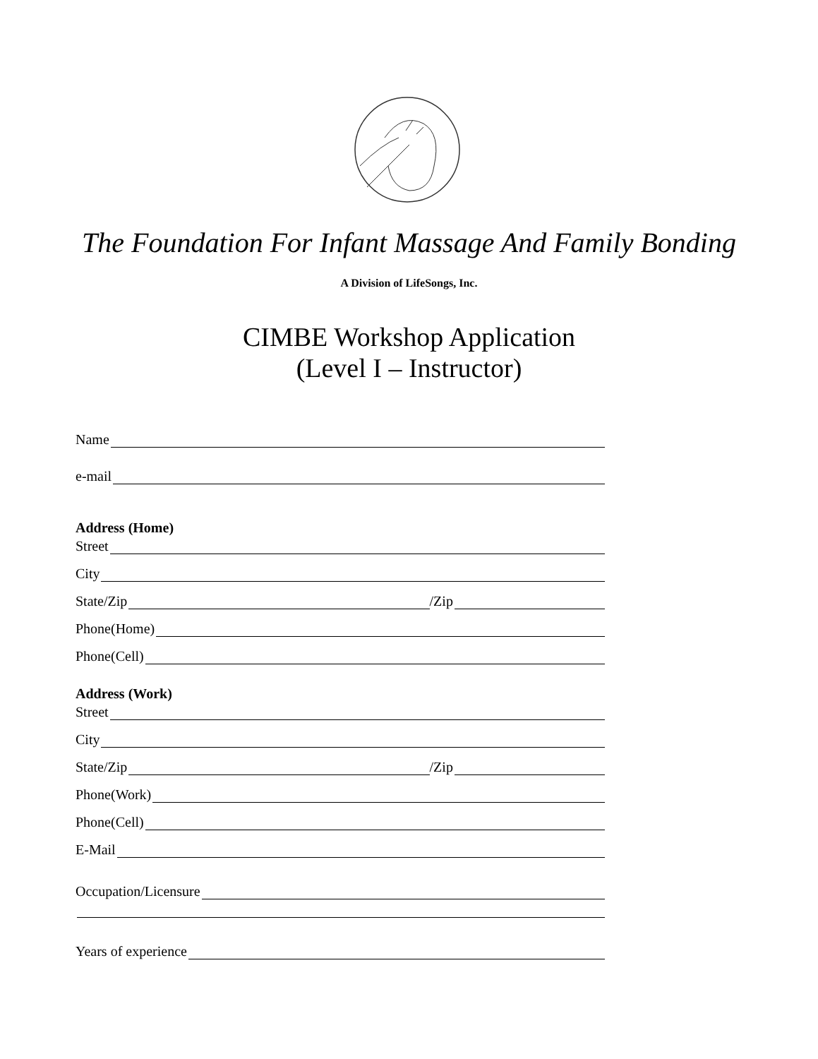The Foundation For Infant Massage And Family Bonding
A Division of LifeSongs, Inc.
CIMBE Workshop Application
(Level I – Instructor)
Name
e-mail
Address (Home)
Street
City
State/Zip /Zip
Phone(Home)
Phone(Cell)
Address (Work)
Street
City
State/Zip /Zip
Phone(Work)
Phone(Cell)
E-Mail
Occupation/Licensure
Years of experience